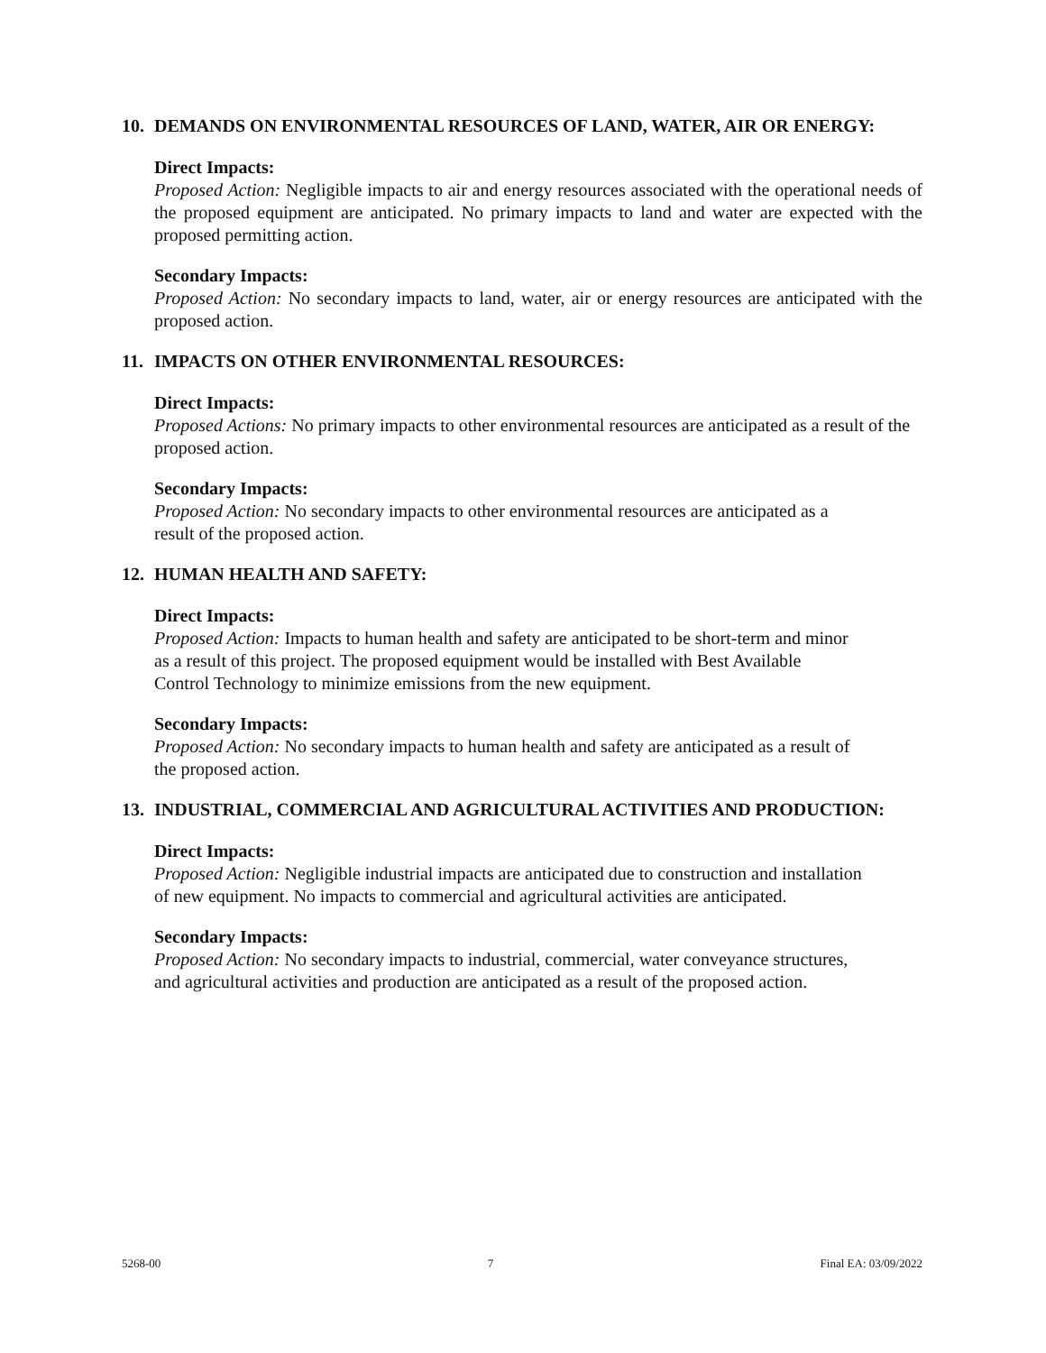10. DEMANDS ON ENVIRONMENTAL RESOURCES OF LAND, WATER, AIR OR ENERGY:
Direct Impacts:
Proposed Action: Negligible impacts to air and energy resources associated with the operational needs of the proposed equipment are anticipated. No primary impacts to land and water are expected with the proposed permitting action.
Secondary Impacts:
Proposed Action: No secondary impacts to land, water, air or energy resources are anticipated with the proposed action.
11. IMPACTS ON OTHER ENVIRONMENTAL RESOURCES:
Direct Impacts:
Proposed Actions: No primary impacts to other environmental resources are anticipated as a result of the proposed action.
Secondary Impacts:
Proposed Action: No secondary impacts to other environmental resources are anticipated as a
result of the proposed action.
12. HUMAN HEALTH AND SAFETY:
Direct Impacts:
Proposed Action: Impacts to human health and safety are anticipated to be short-term and minor
as a result of this project. The proposed equipment would be installed with Best Available
Control Technology to minimize emissions from the new equipment.
Secondary Impacts:
Proposed Action: No secondary impacts to human health and safety are anticipated as a result of
the proposed action.
13. INDUSTRIAL, COMMERCIAL AND AGRICULTURAL ACTIVITIES AND PRODUCTION:
Direct Impacts:
Proposed Action: Negligible industrial impacts are anticipated due to construction and installation
of new equipment. No impacts to commercial and agricultural activities are anticipated.
Secondary Impacts:
Proposed Action: No secondary impacts to industrial, commercial, water conveyance structures,
and agricultural activities and production are anticipated as a result of the proposed action.
5268-00 7 Final EA: 03/09/2022